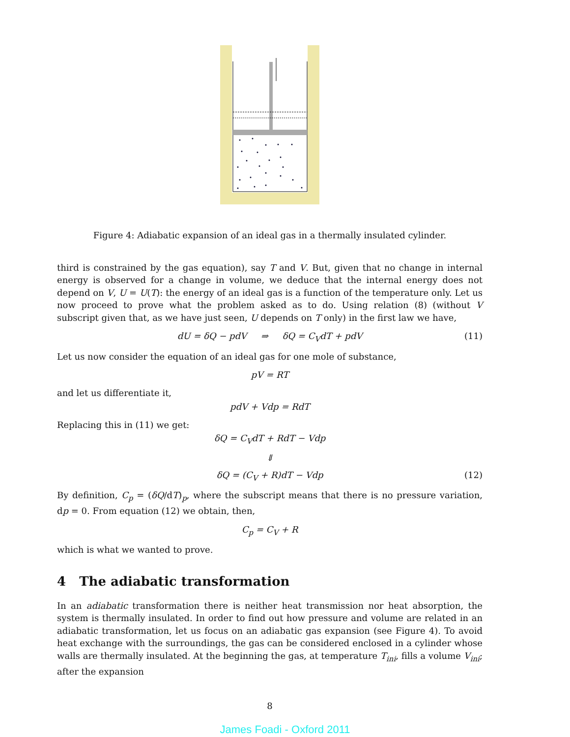Figure 4: Adiabatic expansion of an ideal gas in a thermally insulated cylinder.
third is constrained by the gas equation), say T and V. But, given that no change in internal energy is observed for a change in volume, we deduce that the internal energy does not depend on V, U = U(T): the energy of an ideal gas is a function of the temperature only. Let us now proceed to prove what the problem asked as to do. Using relation (8) (without V subscript given that, as we have just seen, U depends on T only) in the first law we have,
dU = δQ − pdV ⇒ δQ = C<sub>V</sub>dT + pdV (11)
Let us now consider the equation of an ideal gas for one mole of substance,
pV = RT
and let us differentiate it,
pdV + Vdp = RdT
Replacing this in (11) we get:
δQ = C<sub>V</sub>dT + RdT − Vdp
⇓
δQ = (C<sub>V</sub> + R)dT − Vdp (12)
By definition, C<sub>p</sub> = (δQ/dT)<sub>p</sub>, where the subscript means that there is no pressure variation, dp = 0. From equation (12) we obtain, then,
C<sub>p</sub> = C<sub>V</sub> + R
which is what we wanted to prove.
4 The adiabatic transformation
In an adiabatic transformation there is neither heat transmission nor heat absorption, the system is thermally insulated. In order to find out how pressure and volume are related in an adiabatic transformation, let us focus on an adiabatic gas expansion (see Figure 4). To avoid heat exchange with the surroundings, the gas can be considered enclosed in a cylinder whose walls are thermally insulated. At the beginning the gas, at temperature T<sub>ini</sub>, fills a volume V<sub>ini</sub>; after the expansion
8
James Foadi - Oxford 2011